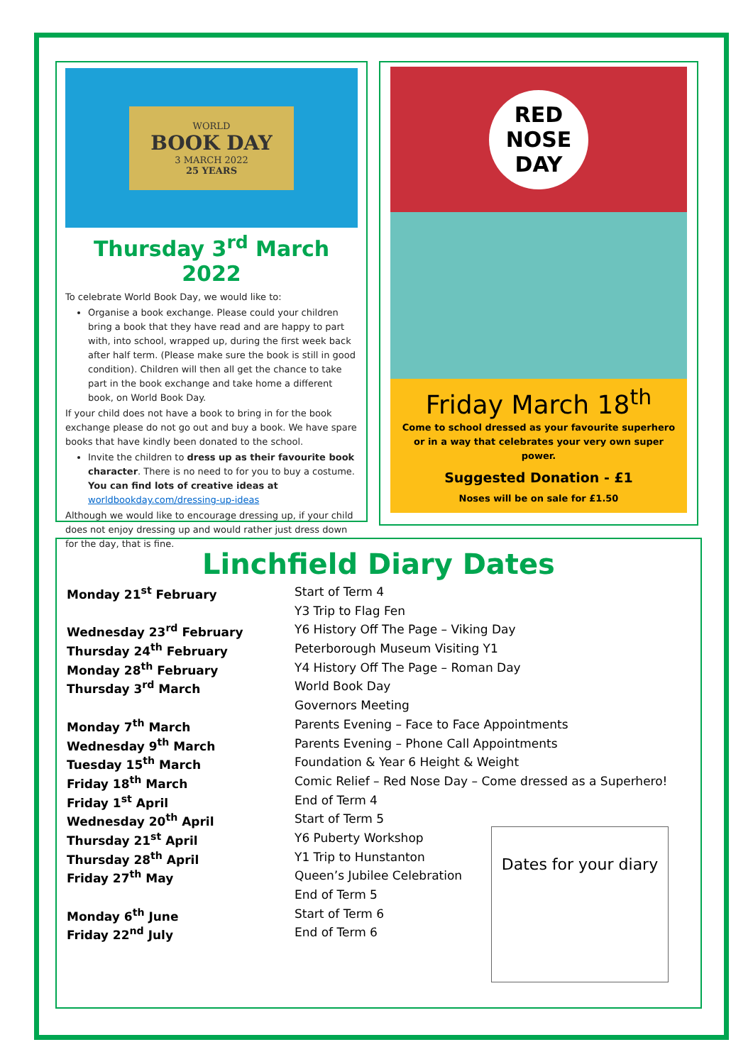WORLD
BOOK DAY
3 MARCH 2022
25 YEARS
Thursday 3<sup>rd</sup> March 2022
To celebrate World Book Day, we would like to:
Organise a book exchange. Please could your children bring a book that they have read and are happy to part with, into school, wrapped up, during the first week back after half term. (Please make sure the book is still in good condition). Children will then all get the chance to take part in the book exchange and take home a different book, on World Book Day.
If your child does not have a book to bring in for the book exchange please do not go out and buy a book. We have spare books that have kindly been donated to the school.
Invite the children to dress up as their favourite book character. There is no need to for you to buy a costume. You can find lots of creative ideas at worldbookday.com/dressing-up-ideas
Although we would like to encourage dressing up, if your child does not enjoy dressing up and would rather just dress down for the day, that is fine.
RED NOSE DAY
Friday March 18<sup>th</sup>
Come to school dressed as your favourite superhero or in a way that celebrates your very own super power.
Suggested Donation - £1
Noses will be on sale for £1.50
Linchfield Diary Dates
| Monday 21<sup>st</sup> February | Start of Term 4 |
| | Y3 Trip to Flag Fen |
| Wednesday 23<sup>rd</sup> February | Y6 History Off The Page – Viking Day |
| Thursday 24<sup>th</sup> February | Peterborough Museum Visiting Y1 |
| Monday 28<sup>th</sup> February | Y4 History Off The Page – Roman Day |
| Thursday 3<sup>rd</sup> March | World Book Day |
| | Governors Meeting |
| Monday 7<sup>th</sup> March | Parents Evening – Face to Face Appointments |
| Wednesday 9<sup>th</sup> March | Parents Evening – Phone Call Appointments |
| Tuesday 15<sup>th</sup> March | Foundation & Year 6 Height & Weight |
| Friday 18<sup>th</sup> March | Comic Relief – Red Nose Day – Come dressed as a Superhero! |
| Friday 1<sup>st</sup> April | End of Term 4 |
| Wednesday 20<sup>th</sup> April | Start of Term 5 |
| Thursday 21<sup>st</sup> April | Y6 Puberty Workshop |
| Thursday 28<sup>th</sup> April | Y1 Trip to Hunstanton |
| Friday 27<sup>th</sup> May | Queen’s Jubilee Celebration |
| | End of Term 5 |
| Monday 6<sup>th</sup> June | Start of Term 6 |
| Friday 22<sup>nd</sup> July | End of Term 6 |
Dates for your diary